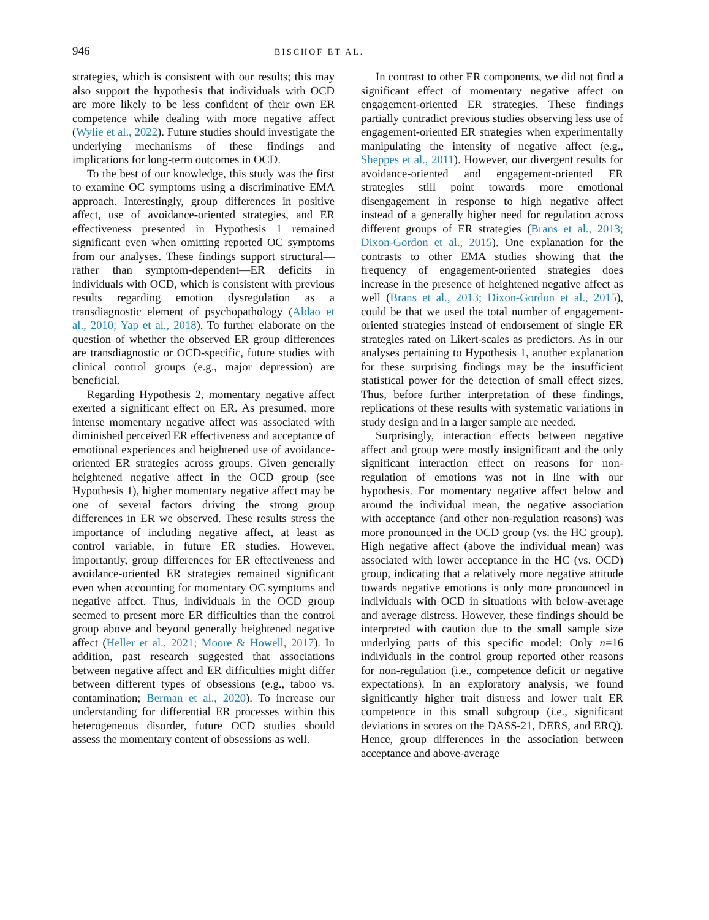946 BISCHOF ET AL.
strategies, which is consistent with our results; this may also support the hypothesis that individuals with OCD are more likely to be less confident of their own ER competence while dealing with more negative affect (Wylie et al., 2022). Future studies should investigate the underlying mechanisms of these findings and implications for long-term outcomes in OCD.
To the best of our knowledge, this study was the first to examine OC symptoms using a discriminative EMA approach. Interestingly, group differences in positive affect, use of avoidance-oriented strategies, and ER effectiveness presented in Hypothesis 1 remained significant even when omitting reported OC symptoms from our analyses. These findings support structural—rather than symptom-dependent—ER deficits in individuals with OCD, which is consistent with previous results regarding emotion dysregulation as a transdiagnostic element of psychopathology (Aldao et al., 2010; Yap et al., 2018). To further elaborate on the question of whether the observed ER group differences are transdiagnostic or OCD-specific, future studies with clinical control groups (e.g., major depression) are beneficial.
Regarding Hypothesis 2, momentary negative affect exerted a significant effect on ER. As presumed, more intense momentary negative affect was associated with diminished perceived ER effectiveness and acceptance of emotional experiences and heightened use of avoidance-oriented ER strategies across groups. Given generally heightened negative affect in the OCD group (see Hypothesis 1), higher momentary negative affect may be one of several factors driving the strong group differences in ER we observed. These results stress the importance of including negative affect, at least as control variable, in future ER studies. However, importantly, group differences for ER effectiveness and avoidance-oriented ER strategies remained significant even when accounting for momentary OC symptoms and negative affect. Thus, individuals in the OCD group seemed to present more ER difficulties than the control group above and beyond generally heightened negative affect (Heller et al., 2021; Moore & Howell, 2017). In addition, past research suggested that associations between negative affect and ER difficulties might differ between different types of obsessions (e.g., taboo vs. contamination; Berman et al., 2020). To increase our understanding for differential ER processes within this heterogeneous disorder, future OCD studies should assess the momentary content of obsessions as well.
In contrast to other ER components, we did not find a significant effect of momentary negative affect on engagement-oriented ER strategies. These findings partially contradict previous studies observing less use of engagement-oriented ER strategies when experimentally manipulating the intensity of negative affect (e.g., Sheppes et al., 2011). However, our divergent results for avoidance-oriented and engagement-oriented ER strategies still point towards more emotional disengagement in response to high negative affect instead of a generally higher need for regulation across different groups of ER strategies (Brans et al., 2013; Dixon-Gordon et al., 2015). One explanation for the contrasts to other EMA studies showing that the frequency of engagement-oriented strategies does increase in the presence of heightened negative affect as well (Brans et al., 2013; Dixon-Gordon et al., 2015), could be that we used the total number of engagement-oriented strategies instead of endorsement of single ER strategies rated on Likert-scales as predictors. As in our analyses pertaining to Hypothesis 1, another explanation for these surprising findings may be the insufficient statistical power for the detection of small effect sizes. Thus, before further interpretation of these findings, replications of these results with systematic variations in study design and in a larger sample are needed.
Surprisingly, interaction effects between negative affect and group were mostly insignificant and the only significant interaction effect on reasons for non-regulation of emotions was not in line with our hypothesis. For momentary negative affect below and around the individual mean, the negative association with acceptance (and other non-regulation reasons) was more pronounced in the OCD group (vs. the HC group). High negative affect (above the individual mean) was associated with lower acceptance in the HC (vs. OCD) group, indicating that a relatively more negative attitude towards negative emotions is only more pronounced in individuals with OCD in situations with below-average and average distress. However, these findings should be interpreted with caution due to the small sample size underlying parts of this specific model: Only n=16 individuals in the control group reported other reasons for non-regulation (i.e., competence deficit or negative expectations). In an exploratory analysis, we found significantly higher trait distress and lower trait ER competence in this small subgroup (i.e., significant deviations in scores on the DASS-21, DERS, and ERQ). Hence, group differences in the association between acceptance and above-average